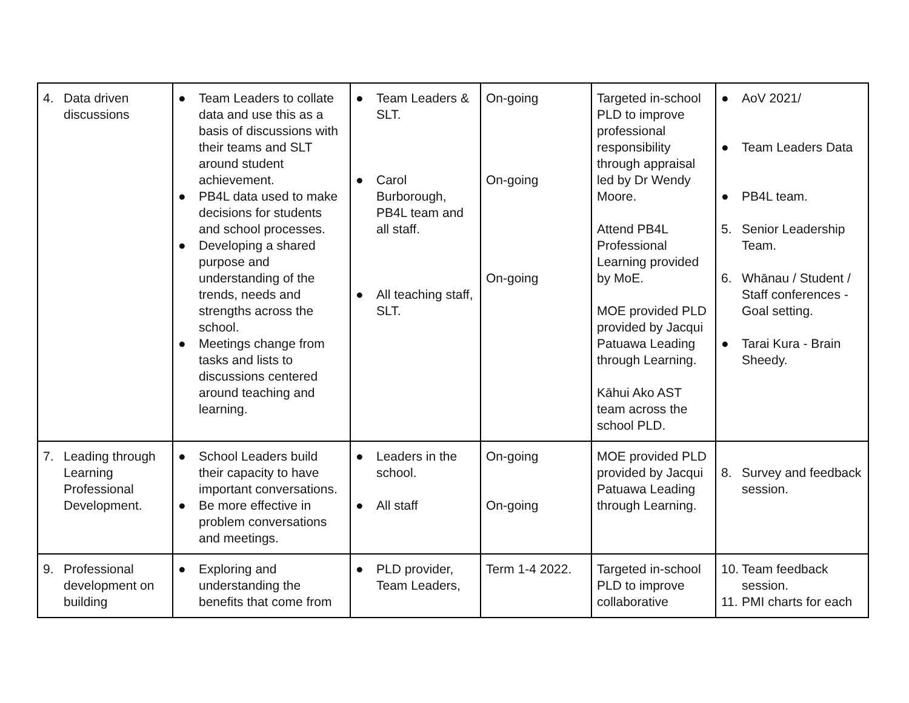| 4. Data driven discussions | ● Team Leaders to collate data and use this as a basis of discussions with their teams and SLT around student achievement. ● PB4L data used to make decisions for students and school processes. ● Developing a shared purpose and understanding of the trends, needs and strengths across the school. ● Meetings change from tasks and lists to discussions centered around teaching and learning. | ● Team Leaders & SLT. ● Carol Burborough, PB4L team and all staff. ● All teaching staff, SLT. | On-going On-going On-going | Targeted in-school PLD to improve professional responsibility through appraisal led by Dr Wendy Moore. Attend PB4L Professional Learning provided by MoE. MOE provided PLD provided by Jacqui Patuawa Leading through Learning. Kāhui Ako AST team across the school PLD. | ● AoV 2021/ ● Team Leaders Data ● PB4L team. 5. Senior Leadership Team. 6. Whānau / Student / Staff conferences - Goal setting. ● Tarai Kura - Brain Sheedy. |
| 7. Leading through Learning Professional Development. | ● School Leaders build their capacity to have important conversations. ● Be more effective in problem conversations and meetings. | ● Leaders in the school. ● All staff | On-going On-going | MOE provided PLD provided by Jacqui Patuawa Leading through Learning. | 8. Survey and feedback session. |
| 9. Professional development on building | ● Exploring and understanding the benefits that come from | ● PLD provider, Team Leaders, | Term 1-4 2022. | Targeted in-school PLD to improve collaborative | 10. Team feedback session. 11. PMI charts for each |